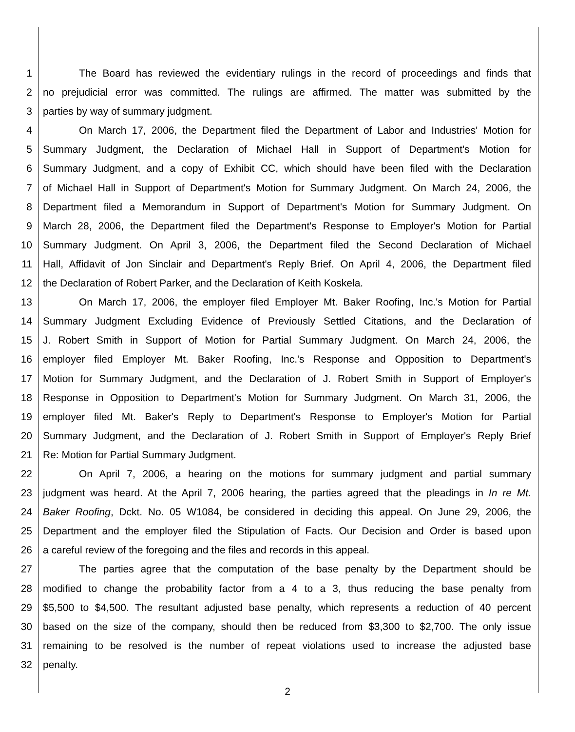1 The Board has reviewed the evidentiary rulings in the record of proceedings and finds that
2 no prejudicial error was committed. The rulings are affirmed. The matter was submitted by the
3 parties by way of summary judgment.
4 On March 17, 2006, the Department filed the Department of Labor and Industries' Motion for
5 Summary Judgment, the Declaration of Michael Hall in Support of Department's Motion for
6 Summary Judgment, and a copy of Exhibit CC, which should have been filed with the Declaration
7 of Michael Hall in Support of Department's Motion for Summary Judgment. On March 24, 2006, the
8 Department filed a Memorandum in Support of Department's Motion for Summary Judgment. On
9 March 28, 2006, the Department filed the Department's Response to Employer's Motion for Partial
10 Summary Judgment. On April 3, 2006, the Department filed the Second Declaration of Michael
11 Hall, Affidavit of Jon Sinclair and Department's Reply Brief. On April 4, 2006, the Department filed
12 the Declaration of Robert Parker, and the Declaration of Keith Koskela.
13 On March 17, 2006, the employer filed Employer Mt. Baker Roofing, Inc.'s Motion for Partial
14 Summary Judgment Excluding Evidence of Previously Settled Citations, and the Declaration of
15 J. Robert Smith in Support of Motion for Partial Summary Judgment. On March 24, 2006, the
16 employer filed Employer Mt. Baker Roofing, Inc.'s Response and Opposition to Department's
17 Motion for Summary Judgment, and the Declaration of J. Robert Smith in Support of Employer's
18 Response in Opposition to Department's Motion for Summary Judgment. On March 31, 2006, the
19 employer filed Mt. Baker's Reply to Department's Response to Employer's Motion for Partial
20 Summary Judgment, and the Declaration of J. Robert Smith in Support of Employer's Reply Brief
21 Re: Motion for Partial Summary Judgment.
22 On April 7, 2006, a hearing on the motions for summary judgment and partial summary
23 judgment was heard. At the April 7, 2006 hearing, the parties agreed that the pleadings in In re Mt.
24 Baker Roofing, Dckt. No. 05 W1084, be considered in deciding this appeal. On June 29, 2006, the
25 Department and the employer filed the Stipulation of Facts. Our Decision and Order is based upon
26 a careful review of the foregoing and the files and records in this appeal.
27 The parties agree that the computation of the base penalty by the Department should be
28 modified to change the probability factor from a 4 to a 3, thus reducing the base penalty from
29 $5,500 to $4,500. The resultant adjusted base penalty, which represents a reduction of 40 percent
30 based on the size of the company, should then be reduced from $3,300 to $2,700. The only issue
31 remaining to be resolved is the number of repeat violations used to increase the adjusted base
32 penalty.
2